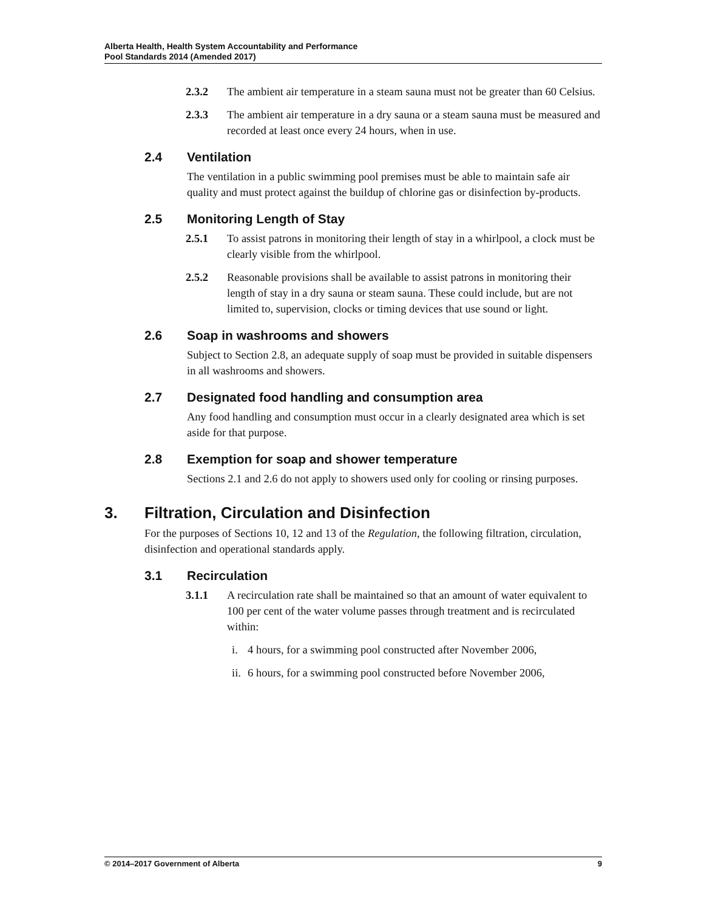Alberta Health, Health System Accountability and Performance
Pool Standards 2014 (Amended 2017)
2.3.2 The ambient air temperature in a steam sauna must not be greater than 60 Celsius.
2.3.3 The ambient air temperature in a dry sauna or a steam sauna must be measured and recorded at least once every 24 hours, when in use.
2.4 Ventilation
The ventilation in a public swimming pool premises must be able to maintain safe air quality and must protect against the buildup of chlorine gas or disinfection by-products.
2.5 Monitoring Length of Stay
2.5.1 To assist patrons in monitoring their length of stay in a whirlpool, a clock must be clearly visible from the whirlpool.
2.5.2 Reasonable provisions shall be available to assist patrons in monitoring their length of stay in a dry sauna or steam sauna. These could include, but are not limited to, supervision, clocks or timing devices that use sound or light.
2.6 Soap in washrooms and showers
Subject to Section 2.8, an adequate supply of soap must be provided in suitable dispensers in all washrooms and showers.
2.7 Designated food handling and consumption area
Any food handling and consumption must occur in a clearly designated area which is set aside for that purpose.
2.8 Exemption for soap and shower temperature
Sections 2.1 and 2.6 do not apply to showers used only for cooling or rinsing purposes.
3. Filtration, Circulation and Disinfection
For the purposes of Sections 10, 12 and 13 of the Regulation, the following filtration, circulation, disinfection and operational standards apply.
3.1 Recirculation
3.1.1 A recirculation rate shall be maintained so that an amount of water equivalent to 100 per cent of the water volume passes through treatment and is recirculated within:
i. 4 hours, for a swimming pool constructed after November 2006,
ii.
6 hours, for a swimming pool constructed before November 2006,
© 2014–2017 Government of Alberta 9